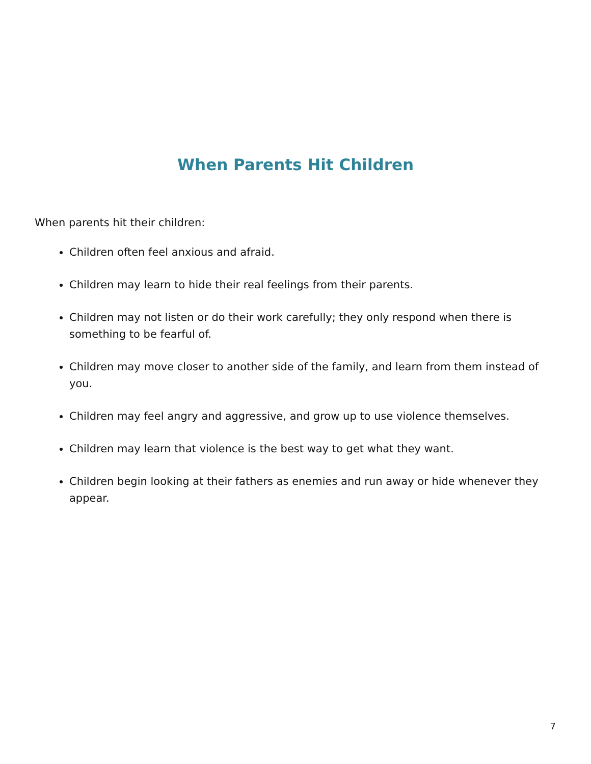When Parents Hit Children
When parents hit their children:
Children often feel anxious and afraid.
Children may learn to hide their real feelings from their parents.
Children may not listen or do their work carefully; they only respond when there is something to be fearful of.
Children may move closer to another side of the family, and learn from them instead of you.
Children may feel angry and aggressive, and grow up to use violence themselves.
Children may learn that violence is the best way to get what they want.
Children begin looking at their fathers as enemies and run away or hide whenever they appear.
7